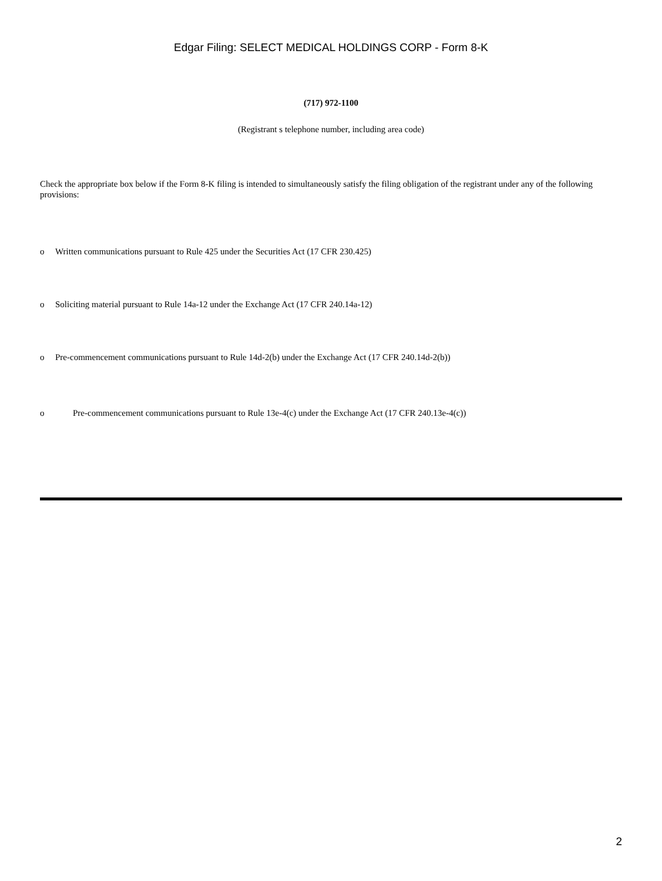Edgar Filing: SELECT MEDICAL HOLDINGS CORP - Form 8-K
(717) 972-1100
(Registrant s telephone number, including area code)
Check the appropriate box below if the Form 8-K filing is intended to simultaneously satisfy the filing obligation of the registrant under any of the following provisions:
o Written communications pursuant to Rule 425 under the Securities Act (17 CFR 230.425)
o Soliciting material pursuant to Rule 14a-12 under the Exchange Act (17 CFR 240.14a-12)
o Pre-commencement communications pursuant to Rule 14d-2(b) under the Exchange Act (17 CFR 240.14d-2(b))
o Pre-commencement communications pursuant to Rule 13e-4(c) under the Exchange Act (17 CFR 240.13e-4(c))
2